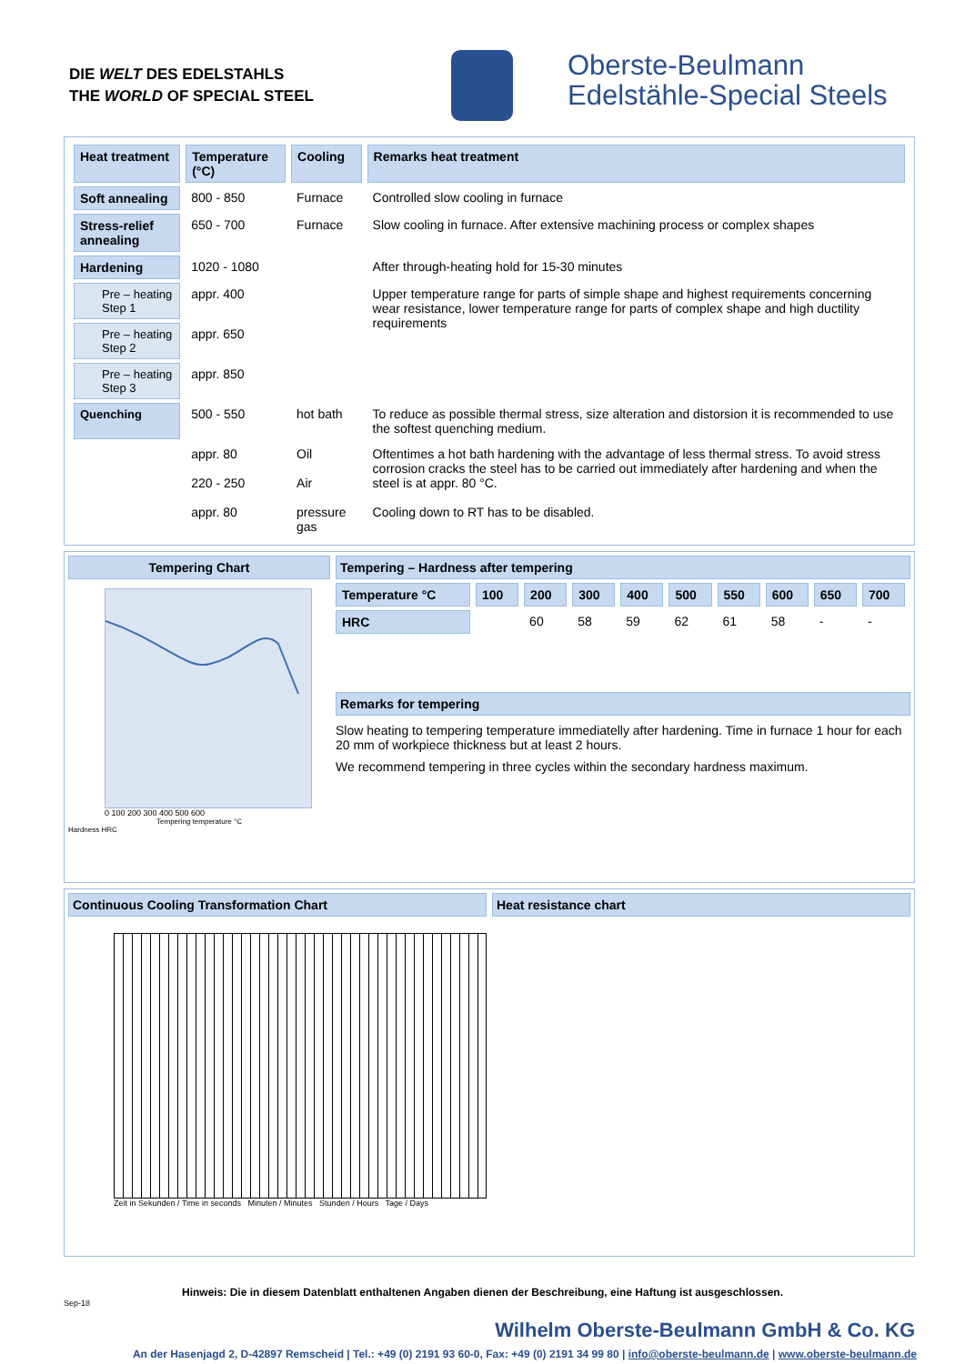DIE WELT DES EDELSTAHLS
THE WORLD OF SPECIAL STEEL
Oberste-Beulmann
Edelstähle-Special Steels
| Heat treatment | Temperature (°C) | Cooling | Remarks heat treatment |
| Soft annealing | 800 - 850 | Furnace | Controlled slow cooling in furnace |
| Stress-relief annealing | 650 - 700 | Furnace | Slow cooling in furnace. After extensive machining process or complex shapes |
| Hardening | 1020 - 1080 | | After through-heating hold for 15-30 minutes |
| Pre – heating Step 1 | appr. 400 | | Upper temperature range for parts of simple shape and highest requirements concerning wear resistance, lower temperature range for parts of complex shape and high ductility requirements |
| Pre – heating Step 2 | appr. 650 | | |
| Pre – heating Step 3 | appr. 850 | | |
| Quenching | 500 - 550 | hot bath | To reduce as possible thermal stress, size alteration and distorsion it is recommended to use the softest quenching medium. |
| | appr. 80 220 - 250 appr. 80 | Oil Air pressure gas | Oftentimes a hot bath hardening with the advantage of less thermal stress. To avoid stress corrosion cracks the steel has to be carried out immediately after hardening and when the steel is at appr. 80 °C. Cooling down to RT has to be disabled. |
Tempering Chart
0 100 200 300 400 500 600
Tempering temperature °C
Hardness HRC
Tempering – Hardness after tempering
| Temperature °C | 100 | 200 | 300 | 400 | 500 | 550 | 600 | 650 | 700 |
| HRC | | 60 | 58 | 59 | 62 | 61 | 58 | - | - |
Remarks for tempering
Slow heating to tempering temperature immediatelly after hardening. Time in furnace 1 hour for each 20 mm of workpiece thickness but at least 2 hours.
We recommend tempering in three cycles within the secondary hardness maximum.
Continuous Cooling Transformation Chart
Zeit in Sekunden / Time in seconds Minuten / Minutes Stunden / Hours Tage / Days
Heat resistance chart
Hinweis: Die in diesem Datenblatt enthaltenen Angaben dienen der Beschreibung, eine Haftung ist ausgeschlossen.
Sep-18
Wilhelm Oberste-Beulmann GmbH & Co. KG
An der Hasenjagd 2, D-42897 Remscheid | Tel.: +49 (0) 2191 93 60-0, Fax: +49 (0) 2191 34 99 80 | info@oberste-beulmann.de | www.oberste-beulmann.de